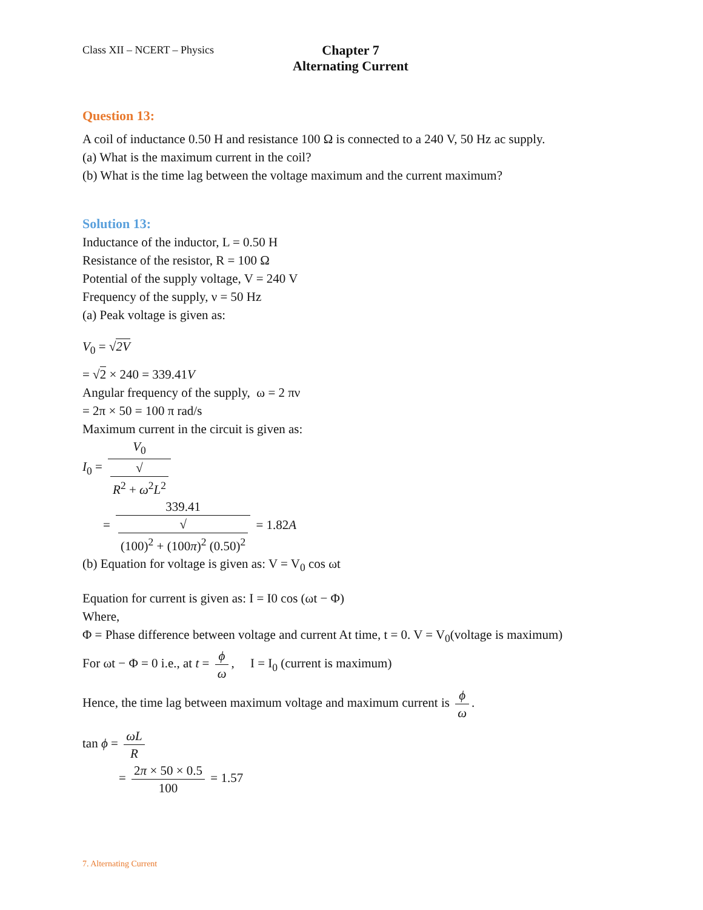Class XII – NCERT – Physics Chapter 7
Alternating Current
Question 13:
A coil of inductance 0.50 H and resistance 100 Ω is connected to a 240 V, 50 Hz ac supply.
(a) What is the maximum current in the coil?
(b) What is the time lag between the voltage maximum and the current maximum?
Solution 13:
Inductance of the inductor, L = 0.50 H
Resistance of the resistor, R = 100 Ω
Potential of the supply voltage, V = 240 V
Frequency of the supply, ν = 50 Hz
(a) Peak voltage is given as:
V<sub>0</sub> = √2V
= √2 × 240 = 339.41V
Angular frequency of the supply, ω = 2 πν
= 2π × 50 = 100 π rad/s
Maximum current in the circuit is given as:
I<sub>0</sub> = V<sub>0</sub> √
R<sup>2</sup> + ω<sup>2</sup>L<sup>2</sup>
= 339.41 √
(100)<sup>2</sup> + (100π)<sup>2</sup> (0.50)<sup>2</sup> = 1.82A
(b) Equation for voltage is given as: V = V<sub>0</sub> cos ωt
Equation for current is given as: I = I0 cos (ωt − Φ)
Where,
Φ = Phase difference between voltage and current At time, t = 0. V = V<sub>0</sub>(voltage is maximum)
For ωt − Φ = 0 i.e., at t = ϕ ω, I = I<sub>0</sub> (current is maximum)
Hence, the time lag between maximum voltage and maximum current is ϕ ω.
tan ϕ = ωL R
= 2π × 50 × 0.5 100 = 1.57
7. Alternating Current